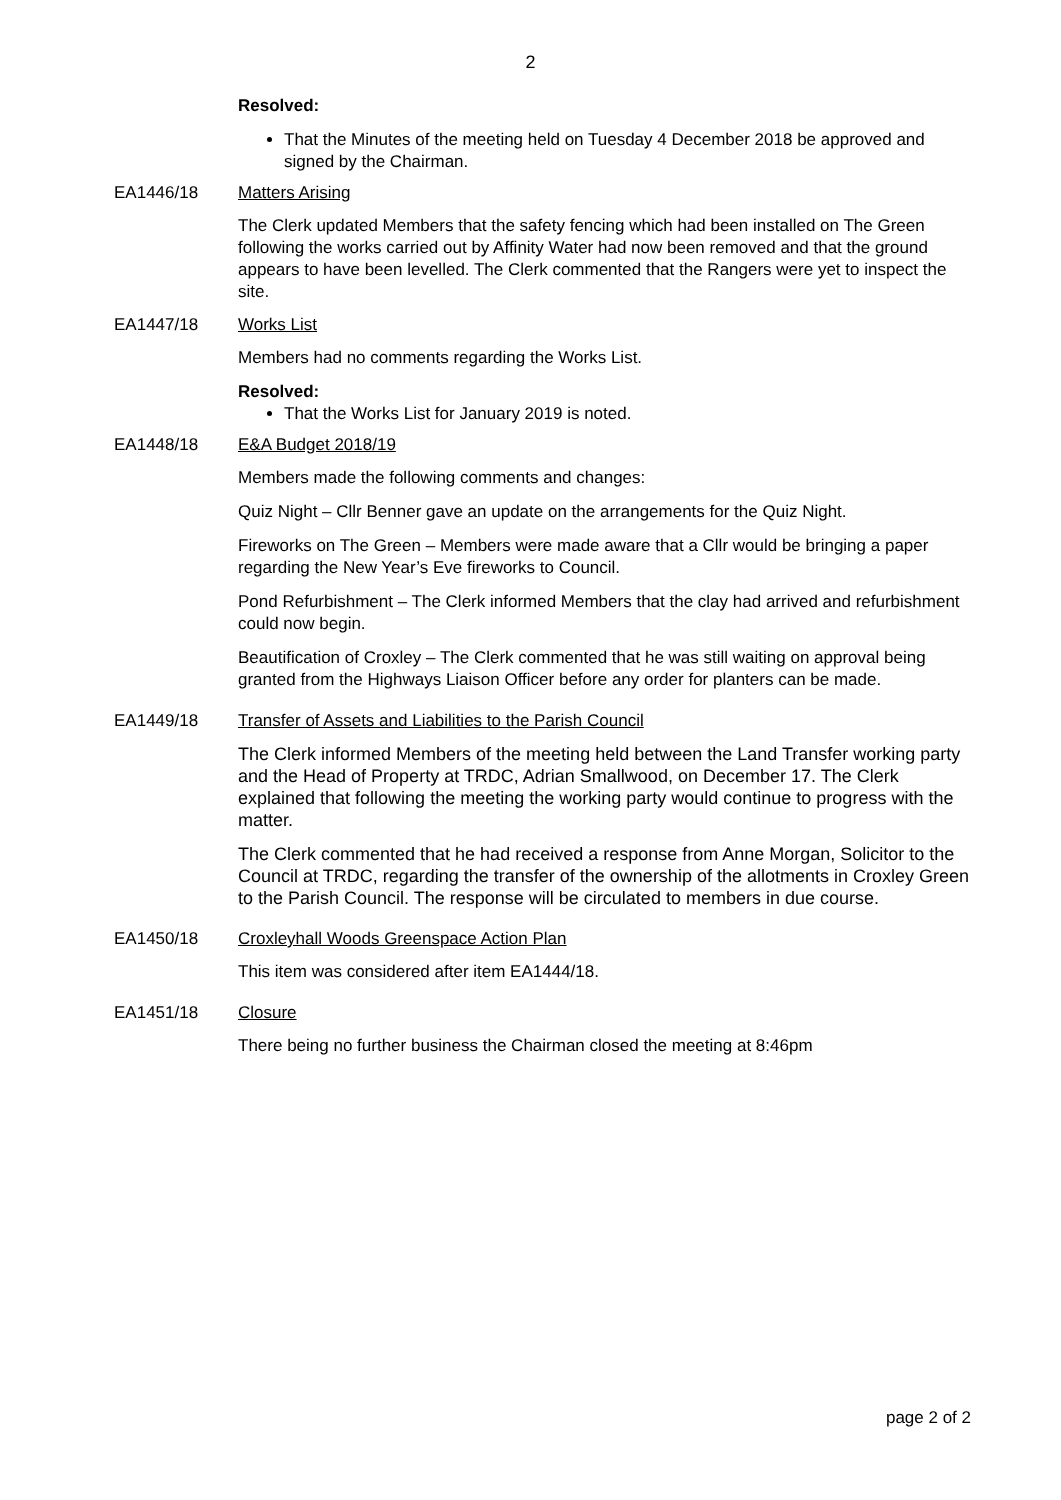2
Resolved:
That the Minutes of the meeting held on Tuesday 4 December 2018 be approved and signed by the Chairman.
EA1446/18 Matters Arising
The Clerk updated Members that the safety fencing which had been installed on The Green following the works carried out by Affinity Water had now been removed and that the ground appears to have been levelled. The Clerk commented that the Rangers were yet to inspect the site.
EA1447/18 Works List
Members had no comments regarding the Works List.
Resolved:
That the Works List for January 2019 is noted.
EA1448/18 E&A Budget 2018/19
Members made the following comments and changes:
Quiz Night – Cllr Benner gave an update on the arrangements for the Quiz Night.
Fireworks on The Green – Members were made aware that a Cllr would be bringing a paper regarding the New Year’s Eve fireworks to Council.
Pond Refurbishment – The Clerk informed Members that the clay had arrived and refurbishment could now begin.
Beautification of Croxley – The Clerk commented that he was still waiting on approval being granted from the Highways Liaison Officer before any order for planters can be made.
EA1449/18 Transfer of Assets and Liabilities to the Parish Council
The Clerk informed Members of the meeting held between the Land Transfer working party and the Head of Property at TRDC, Adrian Smallwood, on December 17. The Clerk explained that following the meeting the working party would continue to progress with the matter.
The Clerk commented that he had received a response from Anne Morgan, Solicitor to the Council at TRDC, regarding the transfer of the ownership of the allotments in Croxley Green to the Parish Council. The response will be circulated to members in due course.
EA1450/18 Croxleyhall Woods Greenspace Action Plan
This item was considered after item EA1444/18.
EA1451/18 Closure
There being no further business the Chairman closed the meeting at 8:46pm
page 2 of 2